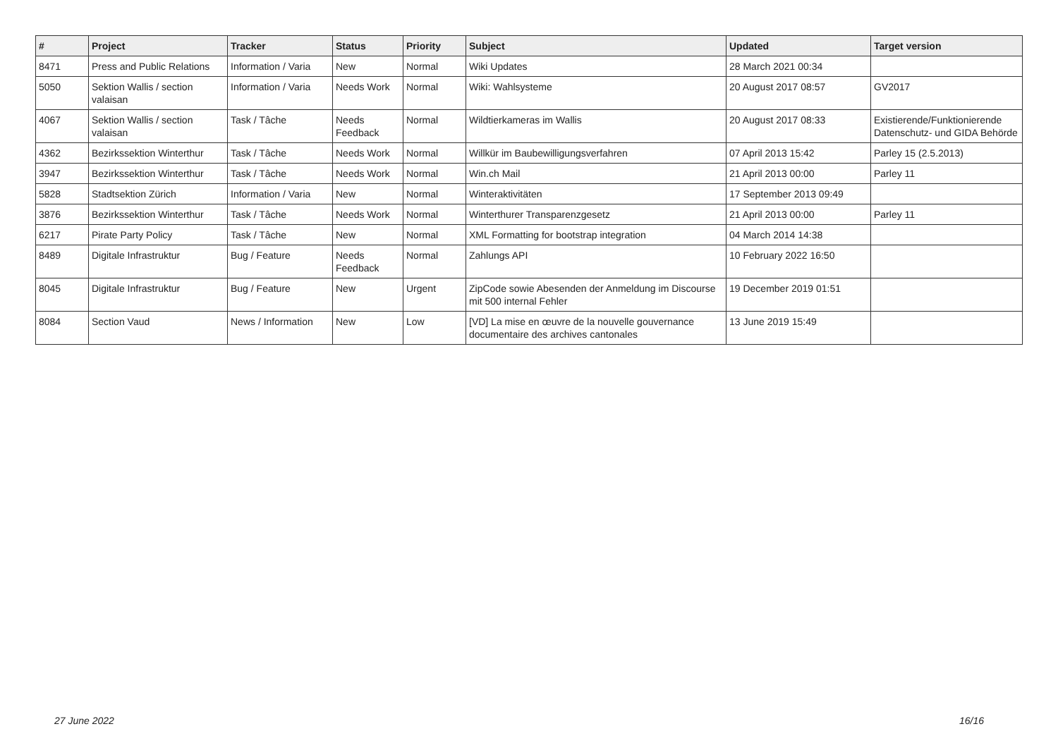| # | Project | Tracker | Status | Priority | Subject | Updated | Target version |
| --- | --- | --- | --- | --- | --- | --- | --- |
| 8471 | Press and Public Relations | Information / Varia | New | Normal | Wiki Updates | 28 March 2021 00:34 | |
| 5050 | Sektion Wallis / section valaisan | Information / Varia | Needs Work | Normal | Wiki: Wahlsysteme | 20 August 2017 08:57 | GV2017 |
| 4067 | Sektion Wallis / section valaisan | Task / Tâche | Needs Feedback | Normal | Wildtierkameras im Wallis | 20 August 2017 08:33 | Existierende/Funktionierende Datenschutz- und GIDA Behörde |
| 4362 | Bezirkssektion Winterthur | Task / Tâche | Needs Work | Normal | Willkür im Baubewilligungsverfahren | 07 April 2013 15:42 | Parley 15 (2.5.2013) |
| 3947 | Bezirkssektion Winterthur | Task / Tâche | Needs Work | Normal | Win.ch Mail | 21 April 2013 00:00 | Parley 11 |
| 5828 | Stadtsektion Zürich | Information / Varia | New | Normal | Winteraktivitäten | 17 September 2013 09:49 | |
| 3876 | Bezirkssektion Winterthur | Task / Tâche | Needs Work | Normal | Winterthurer Transparenzgesetz | 21 April 2013 00:00 | Parley 11 |
| 6217 | Pirate Party Policy | Task / Tâche | New | Normal | XML Formatting for bootstrap integration | 04 March 2014 14:38 | |
| 8489 | Digitale Infrastruktur | Bug / Feature | Needs Feedback | Normal | Zahlungs API | 10 February 2022 16:50 | |
| 8045 | Digitale Infrastruktur | Bug / Feature | New | Urgent | ZipCode sowie Abesenden der Anmeldung im Discourse mit 500 internal Fehler | 19 December 2019 01:51 | |
| 8084 | Section Vaud | News / Information | New | Low | [VD] La mise en œuvre de la nouvelle gouvernance documentaire des archives cantonales | 13 June 2019 15:49 | |
27 June 2022 16/16